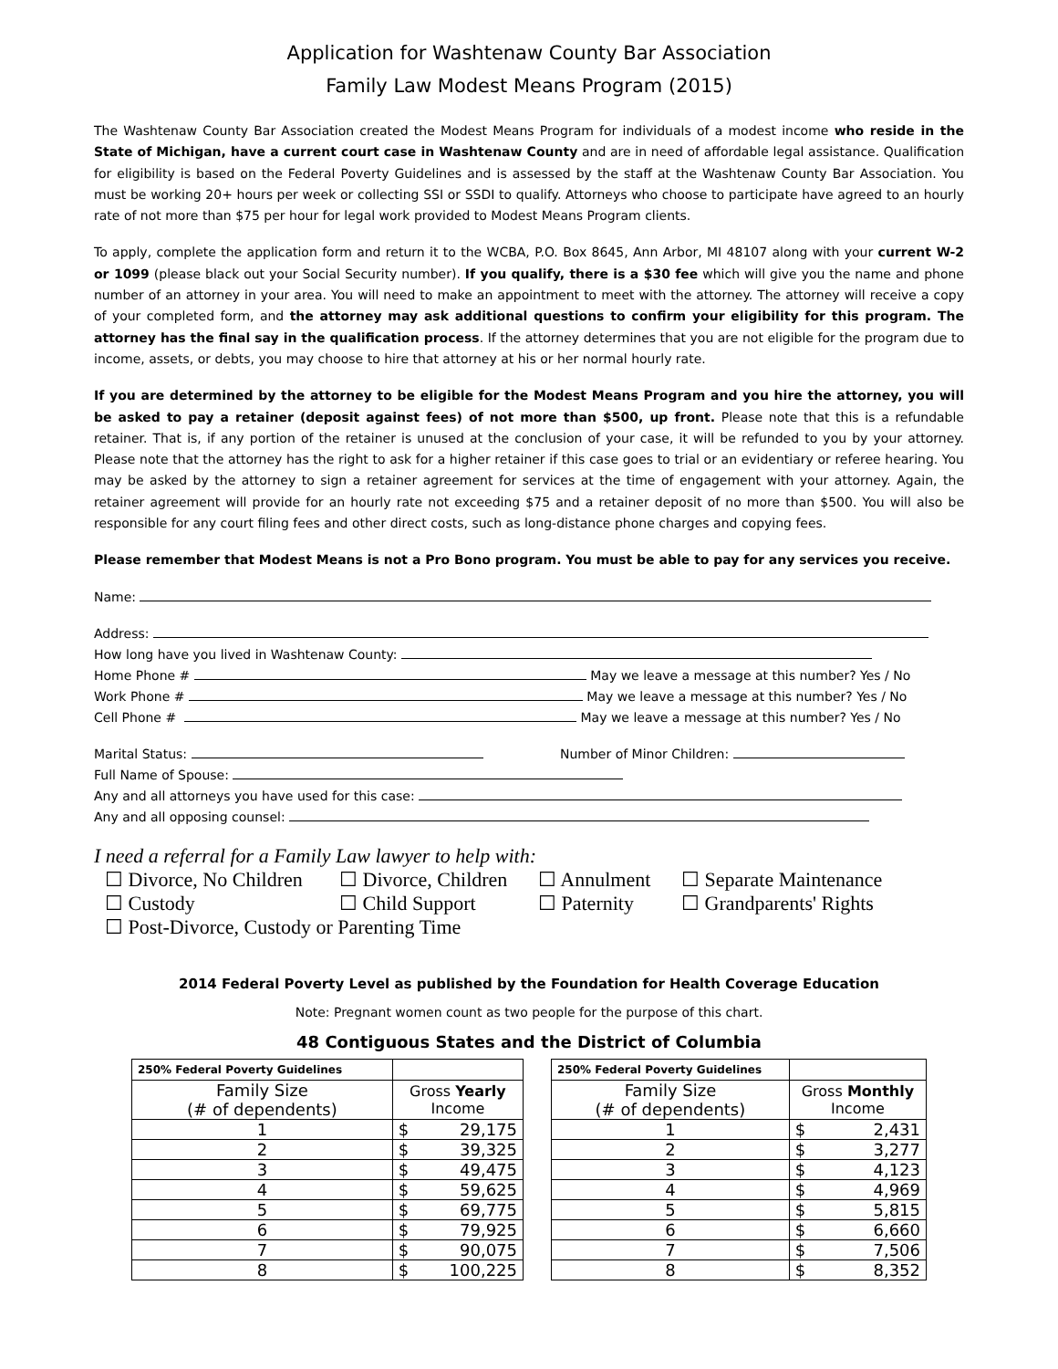Application for Washtenaw County Bar Association
Family Law Modest Means Program (2015)
The Washtenaw County Bar Association created the Modest Means Program for individuals of a modest income who reside in the State of Michigan, have a current court case in Washtenaw County and are in need of affordable legal assistance. Qualification for eligibility is based on the Federal Poverty Guidelines and is assessed by the staff at the Washtenaw County Bar Association. You must be working 20+ hours per week or collecting SSI or SSDI to qualify. Attorneys who choose to participate have agreed to an hourly rate of not more than $75 per hour for legal work provided to Modest Means Program clients.
To apply, complete the application form and return it to the WCBA, P.O. Box 8645, Ann Arbor, MI 48107 along with your current W-2 or 1099 (please black out your Social Security number). If you qualify, there is a $30 fee which will give you the name and phone number of an attorney in your area. You will need to make an appointment to meet with the attorney. The attorney will receive a copy of your completed form, and the attorney may ask additional questions to confirm your eligibility for this program. The attorney has the final say in the qualification process. If the attorney determines that you are not eligible for the program due to income, assets, or debts, you may choose to hire that attorney at his or her normal hourly rate.
If you are determined by the attorney to be eligible for the Modest Means Program and you hire the attorney, you will be asked to pay a retainer (deposit against fees) of not more than $500, up front. Please note that this is a refundable retainer. That is, if any portion of the retainer is unused at the conclusion of your case, it will be refunded to you by your attorney. Please note that the attorney has the right to ask for a higher retainer if this case goes to trial or an evidentiary or referee hearing. You may be asked by the attorney to sign a retainer agreement for services at the time of engagement with your attorney. Again, the retainer agreement will provide for an hourly rate not exceeding $75 and a retainer deposit of no more than $500. You will also be responsible for any court filing fees and other direct costs, such as long-distance phone charges and copying fees.
Please remember that Modest Means is not a Pro Bono program. You must be able to pay for any services you receive.
Name:
Address:
How long have you lived in Washtenaw County:
Home Phone # May we leave a message at this number? Yes / No
Work Phone # May we leave a message at this number? Yes / No
Cell Phone # May we leave a message at this number? Yes / No
Marital Status: Number of Minor Children:
Full Name of Spouse:
Any and all attorneys you have used for this case:
Any and all opposing counsel:
I need a referral for a Family Law lawyer to help with:
☐ Divorce, No Children
☐ Divorce, Children
☐ Annulment
☐ Separate Maintenance
☐ Custody
☐ Child Support
☐ Paternity
☐ Grandparents' Rights
☐ Post-Divorce, Custody or Parenting Time
2014 Federal Poverty Level as published by the Foundation for Health Coverage Education
Note: Pregnant women count as two people for the purpose of this chart.
48 Contiguous States and the District of Columbia
| 250% Federal Poverty Guidelines | |
| --- | --- |
| Family Size (# of dependents) | Gross Yearly Income |
| 1 | $ 29,175 |
| 2 | $ 39,325 |
| 3 | $ 49,475 |
| 4 | $ 59,625 |
| 5 | $ 69,775 |
| 6 | $ 79,925 |
| 7 | $ 90,075 |
| 8 | $ 100,225 |
| 250% Federal Poverty Guidelines | |
| --- | --- |
| Family Size (# of dependents) | Gross Monthly Income |
| 1 | $ 2,431 |
| 2 | $ 3,277 |
| 3 | $ 4,123 |
| 4 | $ 4,969 |
| 5 | $ 5,815 |
| 6 | $ 6,660 |
| 7 | $ 7,506 |
| 8 | $ 8,352 |